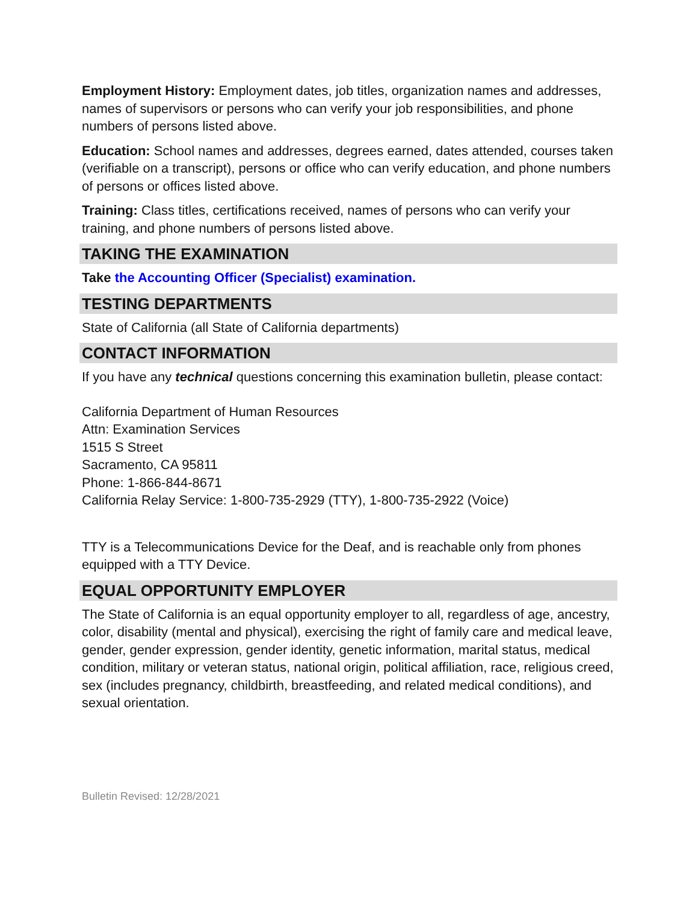Employment History: Employment dates, job titles, organization names and addresses, names of supervisors or persons who can verify your job responsibilities, and phone numbers of persons listed above.
Education: School names and addresses, degrees earned, dates attended, courses taken (verifiable on a transcript), persons or office who can verify education, and phone numbers of persons or offices listed above.
Training: Class titles, certifications received, names of persons who can verify your training, and phone numbers of persons listed above.
TAKING THE EXAMINATION
Take the Accounting Officer (Specialist) examination.
TESTING DEPARTMENTS
State of California (all State of California departments)
CONTACT INFORMATION
If you have any technical questions concerning this examination bulletin, please contact:
California Department of Human Resources
Attn: Examination Services
1515 S Street
Sacramento, CA 95811
Phone: 1-866-844-8671
California Relay Service: 1-800-735-2929 (TTY), 1-800-735-2922 (Voice)
TTY is a Telecommunications Device for the Deaf, and is reachable only from phones equipped with a TTY Device.
EQUAL OPPORTUNITY EMPLOYER
The State of California is an equal opportunity employer to all, regardless of age, ancestry, color, disability (mental and physical), exercising the right of family care and medical leave, gender, gender expression, gender identity, genetic information, marital status, medical condition, military or veteran status, national origin, political affiliation, race, religious creed, sex (includes pregnancy, childbirth, breastfeeding, and related medical conditions), and sexual orientation.
Bulletin Revised: 12/28/2021